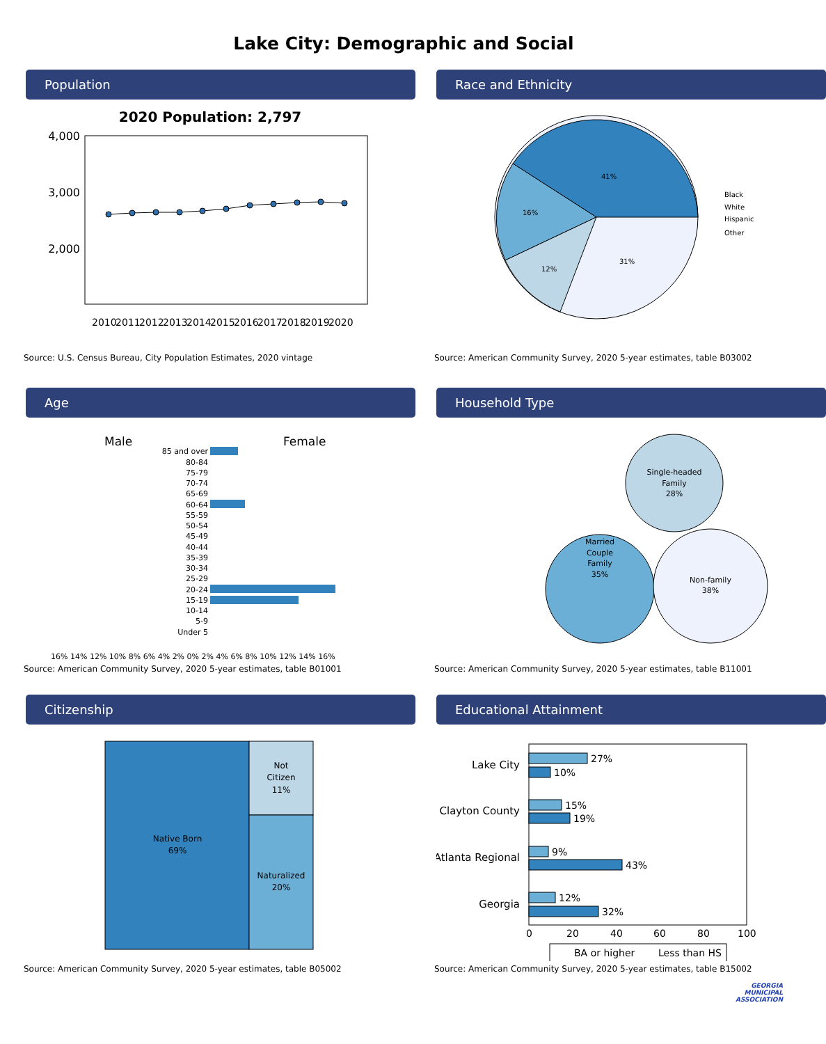Lake City: Demographic and Social
Population
2020 Population: 2,797
4,000
3,000
2,000
2010
2011
2012
2013
2014
2015
2016
2017
2018
2019
2020
Source: U.S. Census Bureau, City Population Estimates, 2020 vintage
Race and Ethnicity
41%
16%
12%
31%
Black
White
Hispanic
Other
Source: American Community Survey, 2020 5-year estimates, table B03002
Age
Male
Female
85 and over
80-84
75-79
70-74
65-69
60-64
55-59
50-54
45-49
40-44
35-39
30-34
25-29
20-24
15-19
10-14
5-9
Under 5
16% 14% 12% 10% 8% 6% 4% 2% 0% 2% 4% 6% 8% 10% 12% 14% 16%
Source: American Community Survey, 2020 5-year estimates, table B01001
Household Type
Single-headed
Family
28%
Married
Couple
Family
35%
Non-family
38%
Source: American Community Survey, 2020 5-year estimates, table B11001
Citizenship
Native Born
69%
Not
Citizen
11%
Naturalized
20%
Source: American Community Survey, 2020 5-year estimates, table B05002
Educational Attainment
Lake City
Clayton County
Atlanta Regional
Georgia
27%
10%
15%
19%
9%
43%
12%
32%
0
20
40
60
80
100
BA or higher
Less than HS
Source: American Community Survey, 2020 5-year estimates, table B15002
GEORGIA
MUNICIPAL
ASSOCIATION